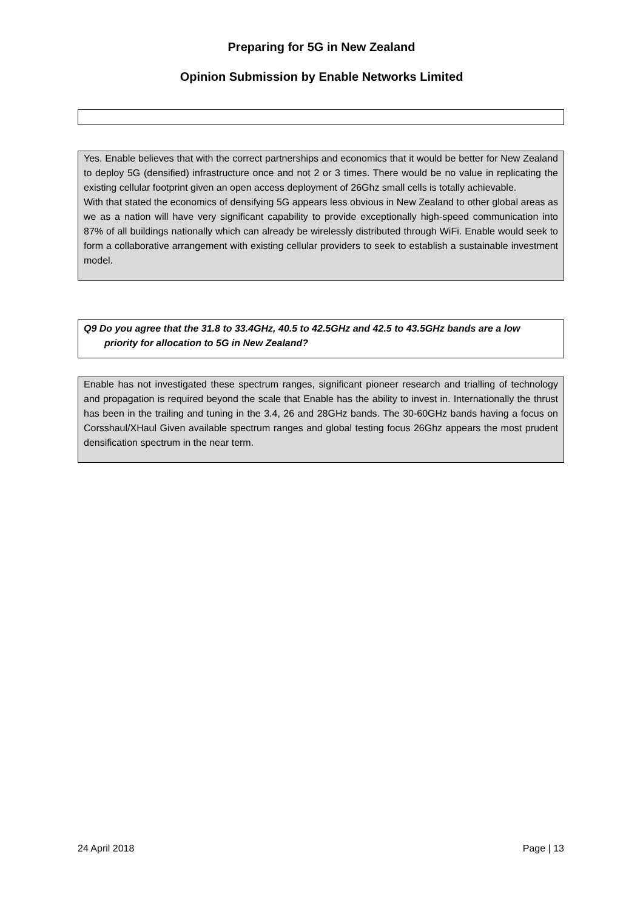Preparing for 5G in New Zealand
Opinion Submission by Enable Networks Limited
Yes. Enable believes that with the correct partnerships and economics that it would be better for New Zealand to deploy 5G (densified) infrastructure once and not 2 or 3 times. There would be no value in replicating the existing cellular footprint given an open access deployment of 26Ghz small cells is totally achievable.
With that stated the economics of densifying 5G appears less obvious in New Zealand to other global areas as we as a nation will have very significant capability to provide exceptionally high-speed communication into 87% of all buildings nationally which can already be wirelessly distributed through WiFi. Enable would seek to form a collaborative arrangement with existing cellular providers to seek to establish a sustainable investment model.
Q9 Do you agree that the 31.8 to 33.4GHz, 40.5 to 42.5GHz and 42.5 to 43.5GHz bands are a low
priority for allocation to 5G in New Zealand?
Enable has not investigated these spectrum ranges, significant pioneer research and trialling of technology and propagation is required beyond the scale that Enable has the ability to invest in. Internationally the thrust has been in the trailing and tuning in the 3.4, 26 and 28GHz bands. The 30-60GHz bands having a focus on Corsshaul/XHaul Given available spectrum ranges and global testing focus 26Ghz appears the most prudent densification spectrum in the near term.
24 April 2018 Page | 13